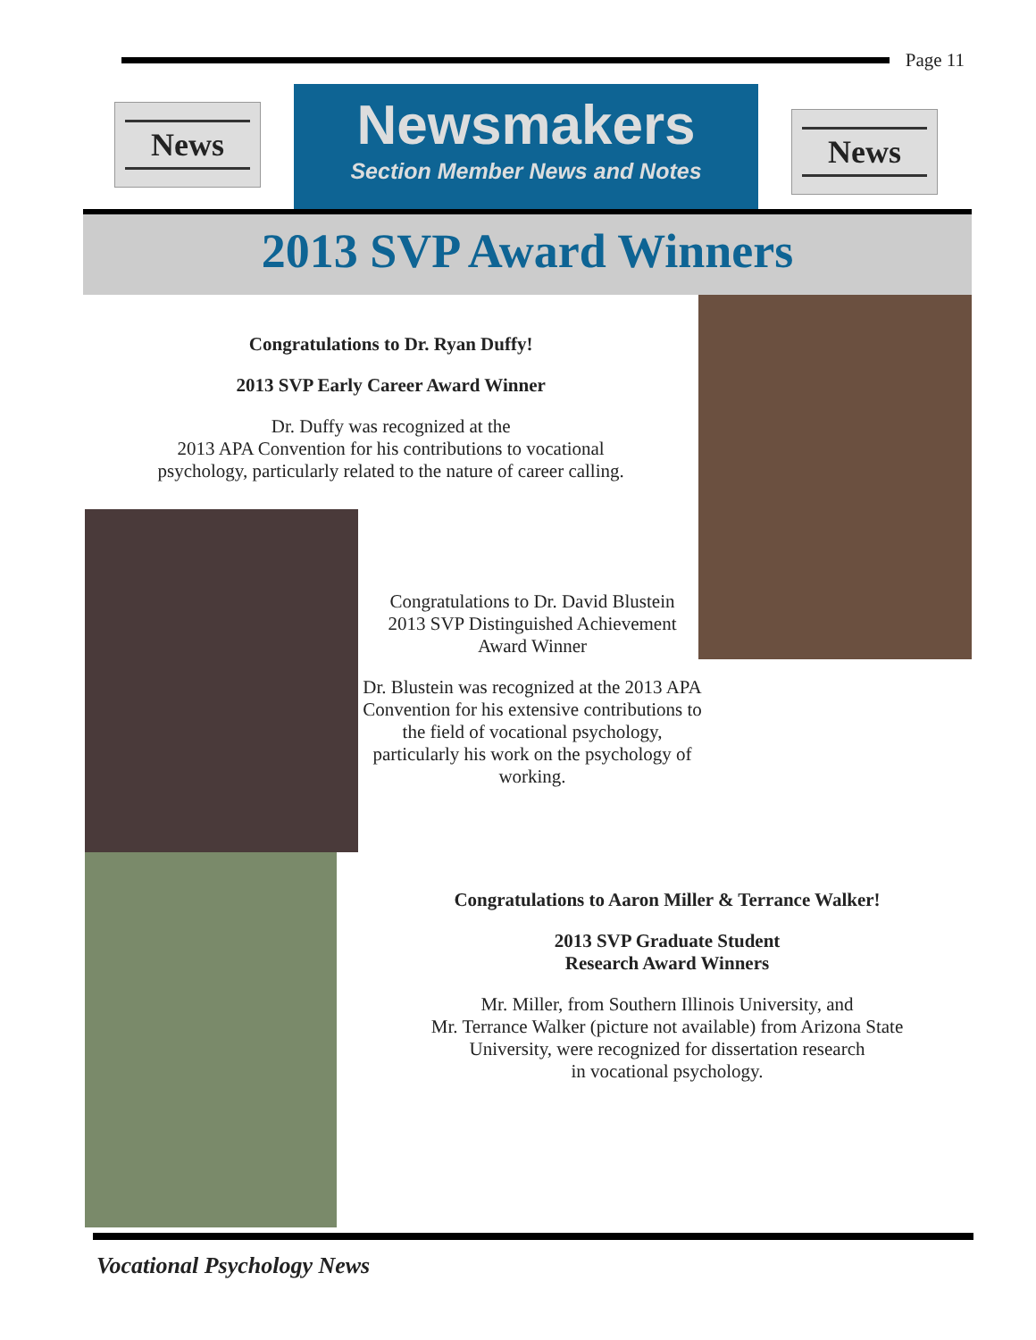Page 11
News
Newsmakers
Section Member News and Notes
News
2013 SVP Award Winners
Congratulations to Dr. Ryan Duffy!
2013 SVP Early Career Award Winner
Dr. Duffy was recognized at the
2013 APA Convention for his contributions to vocational
psychology, particularly related to the nature of career calling.
Congratulations to Dr. David Blustein
2013 SVP Distinguished Achievement
Award Winner
Dr. Blustein was recognized at the 2013 APA Convention for his extensive contributions to the field of vocational psychology, particularly his work on the psychology of working.
Congratulations to Aaron Miller & Terrance Walker!
2013 SVP Graduate Student
Research Award Winners
Mr. Miller, from Southern Illinois University, and
Mr. Terrance Walker (picture not available) from Arizona State
University, were recognized for dissertation research
in vocational psychology.
Vocational Psychology News